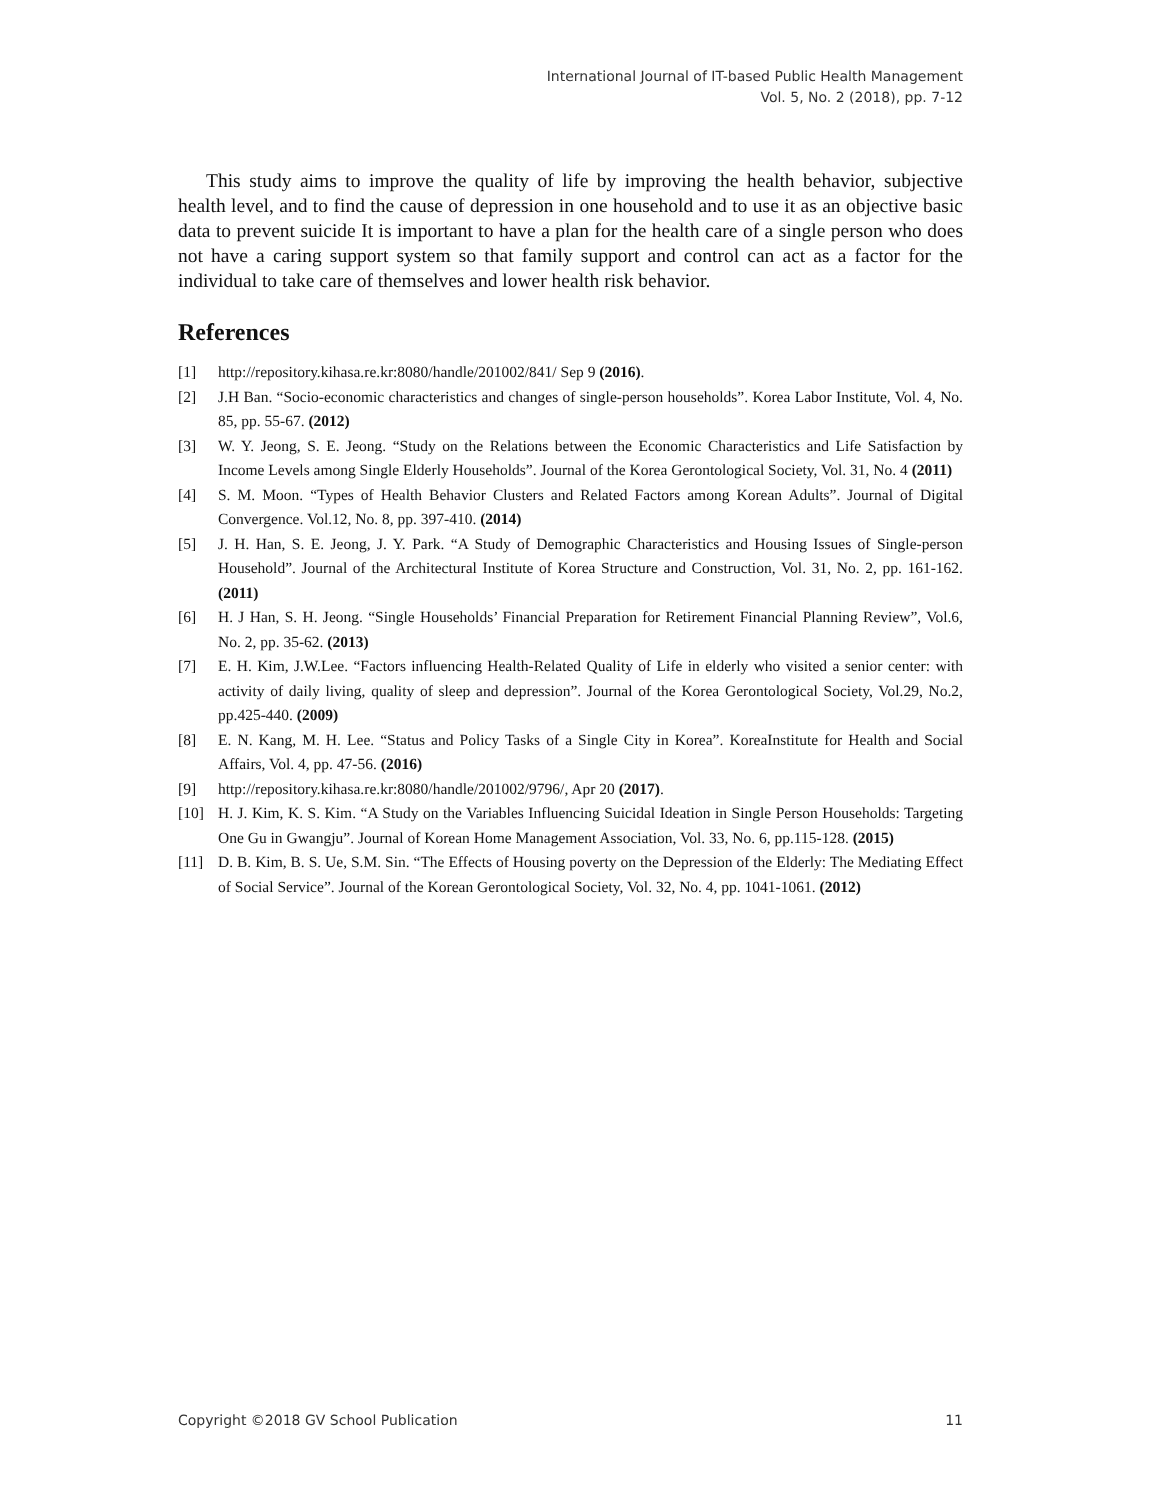International Journal of IT-based Public Health Management
Vol. 5, No. 2 (2018), pp. 7-12
This study aims to improve the quality of life by improving the health behavior, subjective health level, and to find the cause of depression in one household and to use it as an objective basic data to prevent suicide It is important to have a plan for the health care of a single person who does not have a caring support system so that family support and control can act as a factor for the individual to take care of themselves and lower health risk behavior.
References
[1] http://repository.kihasa.re.kr:8080/handle/201002/841/ Sep 9 (2016).
[2] J.H Ban. “Socio-economic characteristics and changes of single-person households”. Korea Labor Institute, Vol. 4, No. 85, pp. 55-67. (2012)
[3] W. Y. Jeong, S. E. Jeong. “Study on the Relations between the Economic Characteristics and Life Satisfaction by Income Levels among Single Elderly Households”. Journal of the Korea Gerontological Society, Vol. 31, No. 4 (2011)
[4] S. M. Moon. “Types of Health Behavior Clusters and Related Factors among Korean Adults”. Journal of Digital Convergence. Vol.12, No. 8, pp. 397-410. (2014)
[5] J. H. Han, S. E. Jeong, J. Y. Park. “A Study of Demographic Characteristics and Housing Issues of Single-person Household”. Journal of the Architectural Institute of Korea Structure and Construction, Vol. 31, No. 2, pp. 161-162. (2011)
[6] H. J Han, S. H. Jeong. “Single Households’ Financial Preparation for Retirement Financial Planning Review”, Vol.6, No. 2, pp. 35-62. (2013)
[7] E. H. Kim, J.W.Lee. “Factors influencing Health-Related Quality of Life in elderly who visited a senior center: with activity of daily living, quality of sleep and depression”. Journal of the Korea Gerontological Society, Vol.29, No.2, pp.425-440. (2009)
[8] E. N. Kang, M. H. Lee. “Status and Policy Tasks of a Single City in Korea”. KoreaInstitute for Health and Social Affairs, Vol. 4, pp. 47-56. (2016)
[9] http://repository.kihasa.re.kr:8080/handle/201002/9796/, Apr 20 (2017).
[10] H. J. Kim, K. S. Kim. “A Study on the Variables Influencing Suicidal Ideation in Single Person Households: Targeting One Gu in Gwangju”. Journal of Korean Home Management Association, Vol. 33, No. 6, pp.115-128. (2015)
[11] D. B. Kim, B. S. Ue, S.M. Sin. “The Effects of Housing poverty on the Depression of the Elderly: The Mediating Effect of Social Service”. Journal of the Korean Gerontological Society, Vol. 32, No. 4, pp. 1041-1061. (2012)
Copyright ©2018 GV School Publication 11